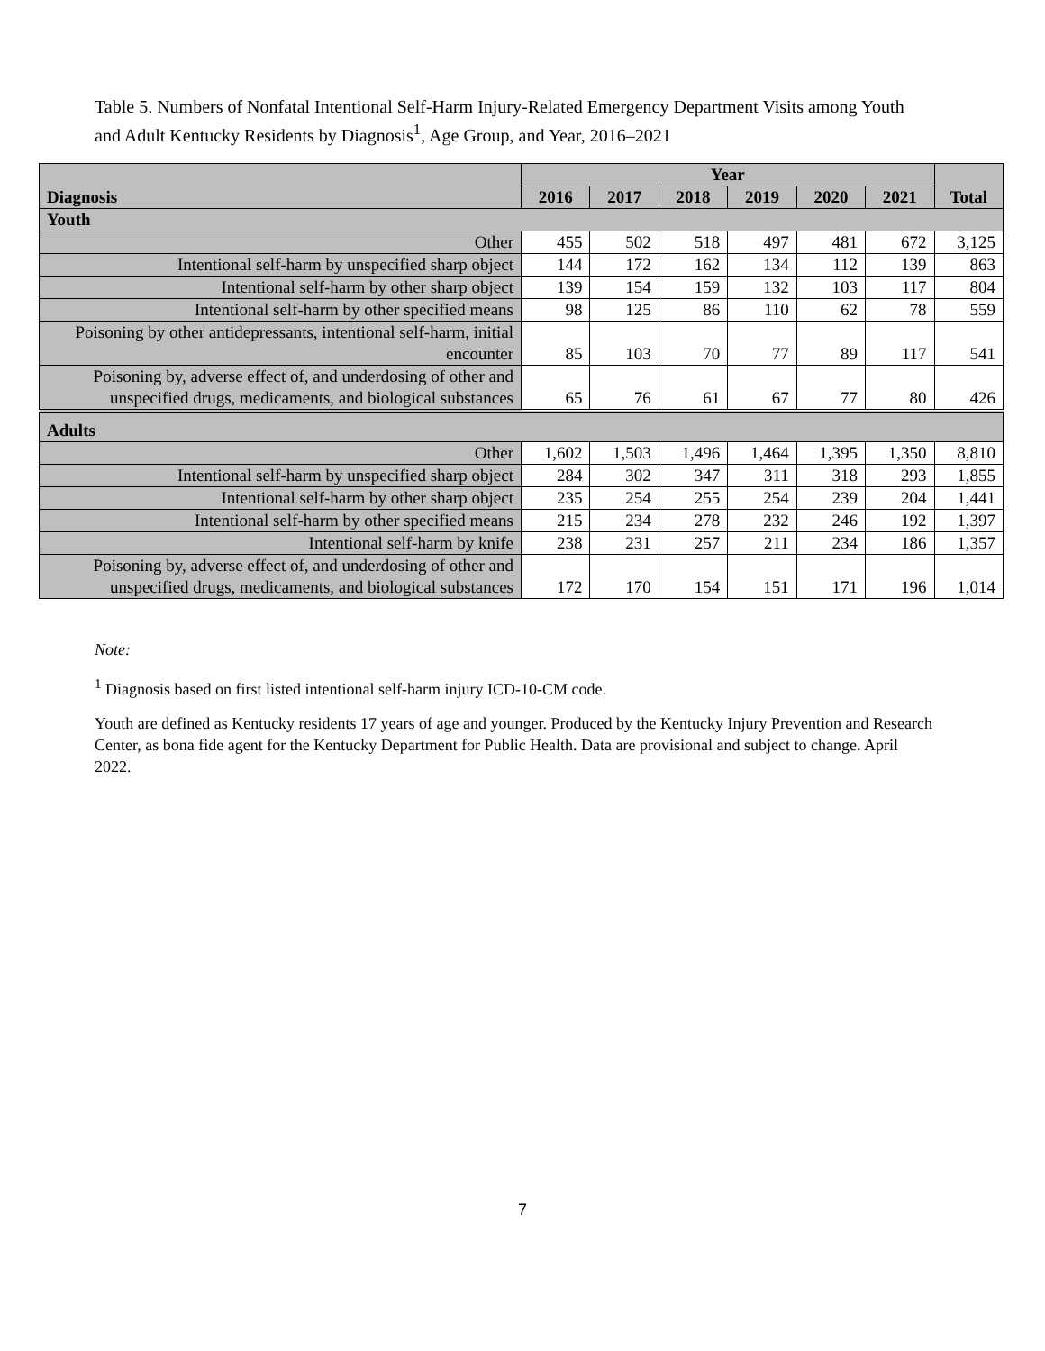Table 5. Numbers of Nonfatal Intentional Self-Harm Injury-Related Emergency Department Visits among Youth and Adult Kentucky Residents by Diagnosis<sup>1</sup>, Age Group, and Year, 2016–2021
| Diagnosis | Year | | | | | | Total |
| --- | --- | --- | --- | --- | --- | --- | --- |
| | 2016 | 2017 | 2018 | 2019 | 2020 | 2021 | |
| Youth | | | | | | | |
| Other | 455 | 502 | 518 | 497 | 481 | 672 | 3,125 |
| Intentional self-harm by unspecified sharp object | 144 | 172 | 162 | 134 | 112 | 139 | 863 |
| Intentional self-harm by other sharp object | 139 | 154 | 159 | 132 | 103 | 117 | 804 |
| Intentional self-harm by other specified means | 98 | 125 | 86 | 110 | 62 | 78 | 559 |
| Poisoning by other antidepressants, intentional self-harm, initial encounter | 85 | 103 | 70 | 77 | 89 | 117 | 541 |
| Poisoning by, adverse effect of, and underdosing of other and unspecified drugs, medicaments, and biological substances | 65 | 76 | 61 | 67 | 77 | 80 | 426 |
| Adults | | | | | | | |
| Other | 1,602 | 1,503 | 1,496 | 1,464 | 1,395 | 1,350 | 8,810 |
| Intentional self-harm by unspecified sharp object | 284 | 302 | 347 | 311 | 318 | 293 | 1,855 |
| Intentional self-harm by other sharp object | 235 | 254 | 255 | 254 | 239 | 204 | 1,441 |
| Intentional self-harm by other specified means | 215 | 234 | 278 | 232 | 246 | 192 | 1,397 |
| Intentional self-harm by knife | 238 | 231 | 257 | 211 | 234 | 186 | 1,357 |
| Poisoning by, adverse effect of, and underdosing of other and unspecified drugs, medicaments, and biological substances | 172 | 170 | 154 | 151 | 171 | 196 | 1,014 |
Note:
<sup>1</sup> Diagnosis based on first listed intentional self-harm injury ICD-10-CM code.
Youth are defined as Kentucky residents 17 years of age and younger. Produced by the Kentucky Injury Prevention and Research Center, as bona fide agent for the Kentucky Department for Public Health. Data are provisional and subject to change. April 2022.
7